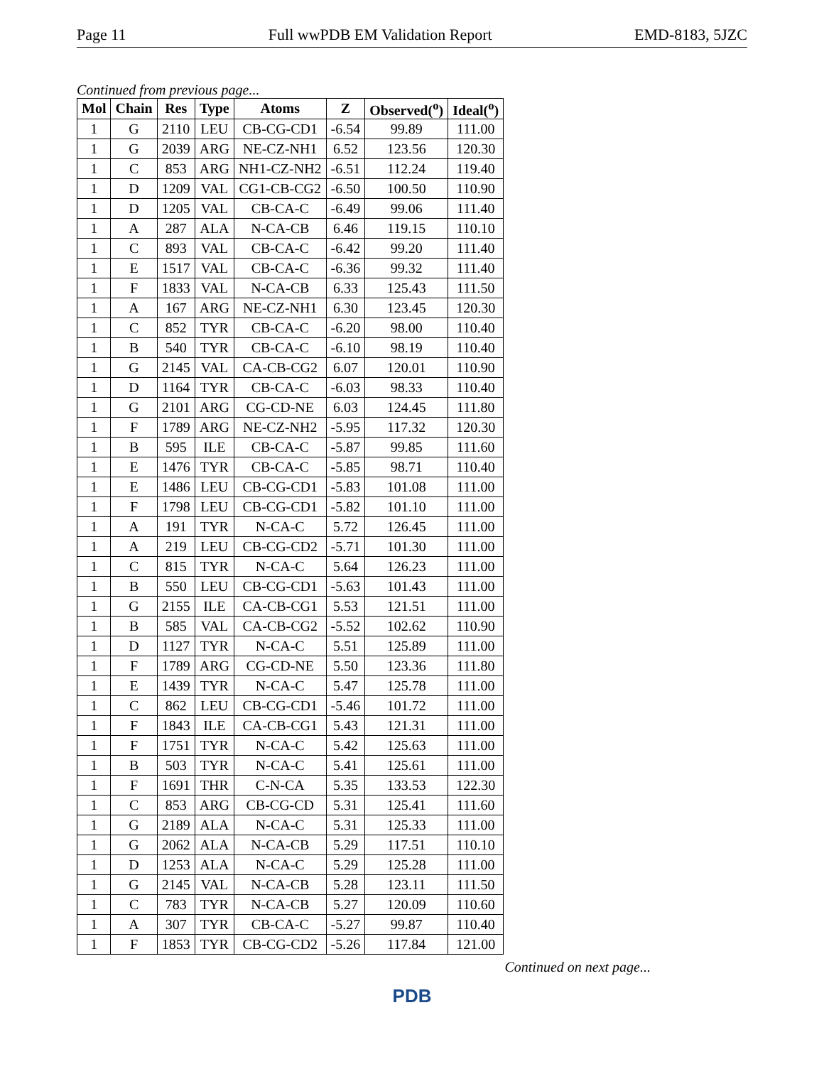Page 11 Full wwPDB EM Validation Report EMD-8183, 5JZC
Continued from previous page...
| Mol | Chain | Res | Type | Atoms | Z | Observed(<sup>o</sup>) | Ideal(<sup>o</sup>) |
| --- | --- | --- | --- | --- | --- | --- | --- |
| 1 | G | 2110 | LEU | CB-CG-CD1 | -6.54 | 99.89 | 111.00 |
| 1 | G | 2039 | ARG | NE-CZ-NH1 | 6.52 | 123.56 | 120.30 |
| 1 | C | 853 | ARG | NH1-CZ-NH2 | -6.51 | 112.24 | 119.40 |
| 1 | D | 1209 | VAL | CG1-CB-CG2 | -6.50 | 100.50 | 110.90 |
| 1 | D | 1205 | VAL | CB-CA-C | -6.49 | 99.06 | 111.40 |
| 1 | A | 287 | ALA | N-CA-CB | 6.46 | 119.15 | 110.10 |
| 1 | C | 893 | VAL | CB-CA-C | -6.42 | 99.20 | 111.40 |
| 1 | E | 1517 | VAL | CB-CA-C | -6.36 | 99.32 | 111.40 |
| 1 | F | 1833 | VAL | N-CA-CB | 6.33 | 125.43 | 111.50 |
| 1 | A | 167 | ARG | NE-CZ-NH1 | 6.30 | 123.45 | 120.30 |
| 1 | C | 852 | TYR | CB-CA-C | -6.20 | 98.00 | 110.40 |
| 1 | B | 540 | TYR | CB-CA-C | -6.10 | 98.19 | 110.40 |
| 1 | G | 2145 | VAL | CA-CB-CG2 | 6.07 | 120.01 | 110.90 |
| 1 | D | 1164 | TYR | CB-CA-C | -6.03 | 98.33 | 110.40 |
| 1 | G | 2101 | ARG | CG-CD-NE | 6.03 | 124.45 | 111.80 |
| 1 | F | 1789 | ARG | NE-CZ-NH2 | -5.95 | 117.32 | 120.30 |
| 1 | B | 595 | ILE | CB-CA-C | -5.87 | 99.85 | 111.60 |
| 1 | E | 1476 | TYR | CB-CA-C | -5.85 | 98.71 | 110.40 |
| 1 | E | 1486 | LEU | CB-CG-CD1 | -5.83 | 101.08 | 111.00 |
| 1 | F | 1798 | LEU | CB-CG-CD1 | -5.82 | 101.10 | 111.00 |
| 1 | A | 191 | TYR | N-CA-C | 5.72 | 126.45 | 111.00 |
| 1 | A | 219 | LEU | CB-CG-CD2 | -5.71 | 101.30 | 111.00 |
| 1 | C | 815 | TYR | N-CA-C | 5.64 | 126.23 | 111.00 |
| 1 | B | 550 | LEU | CB-CG-CD1 | -5.63 | 101.43 | 111.00 |
| 1 | G | 2155 | ILE | CA-CB-CG1 | 5.53 | 121.51 | 111.00 |
| 1 | B | 585 | VAL | CA-CB-CG2 | -5.52 | 102.62 | 110.90 |
| 1 | D | 1127 | TYR | N-CA-C | 5.51 | 125.89 | 111.00 |
| 1 | F | 1789 | ARG | CG-CD-NE | 5.50 | 123.36 | 111.80 |
| 1 | E | 1439 | TYR | N-CA-C | 5.47 | 125.78 | 111.00 |
| 1 | C | 862 | LEU | CB-CG-CD1 | -5.46 | 101.72 | 111.00 |
| 1 | F | 1843 | ILE | CA-CB-CG1 | 5.43 | 121.31 | 111.00 |
| 1 | F | 1751 | TYR | N-CA-C | 5.42 | 125.63 | 111.00 |
| 1 | B | 503 | TYR | N-CA-C | 5.41 | 125.61 | 111.00 |
| 1 | F | 1691 | THR | C-N-CA | 5.35 | 133.53 | 122.30 |
| 1 | C | 853 | ARG | CB-CG-CD | 5.31 | 125.41 | 111.60 |
| 1 | G | 2189 | ALA | N-CA-C | 5.31 | 125.33 | 111.00 |
| 1 | G | 2062 | ALA | N-CA-CB | 5.29 | 117.51 | 110.10 |
| 1 | D | 1253 | ALA | N-CA-C | 5.29 | 125.28 | 111.00 |
| 1 | G | 2145 | VAL | N-CA-CB | 5.28 | 123.11 | 111.50 |
| 1 | C | 783 | TYR | N-CA-CB | 5.27 | 120.09 | 110.60 |
| 1 | A | 307 | TYR | CB-CA-C | -5.27 | 99.87 | 110.40 |
| 1 | F | 1853 | TYR | CB-CG-CD2 | -5.26 | 117.84 | 121.00 |
Continued on next page...
PDB